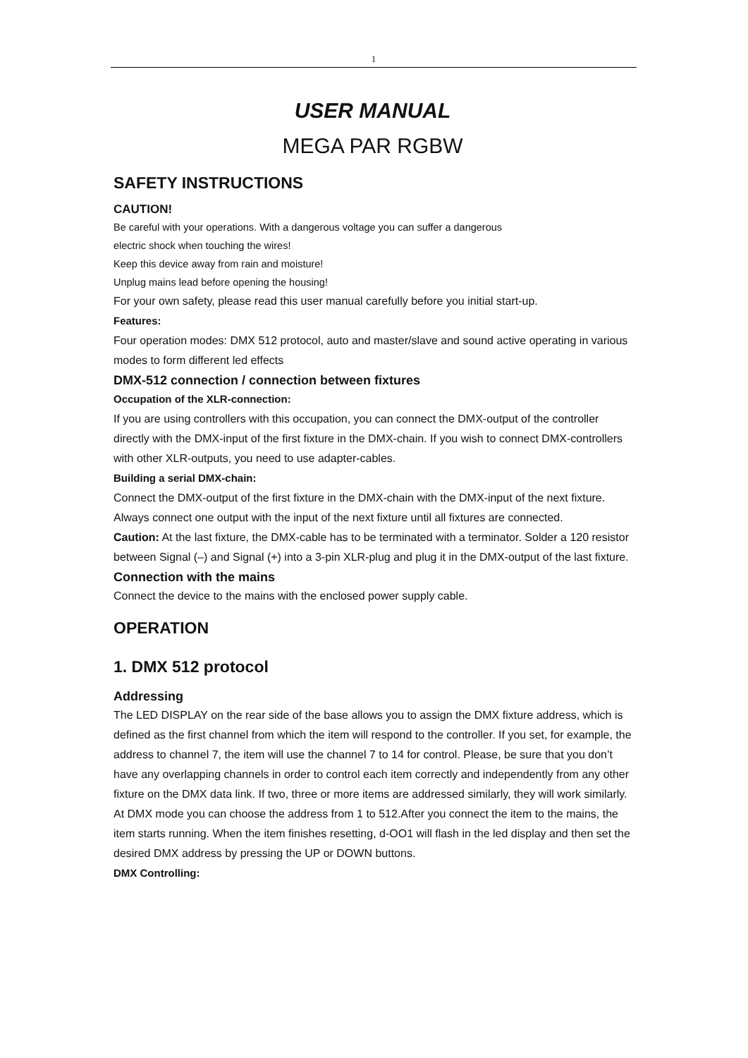1
USER MANUAL
MEGA PAR RGBW
SAFETY INSTRUCTIONS
CAUTION!
Be careful with your operations. With a dangerous voltage you can suffer a dangerous
electric shock when touching the wires!
Keep this device away from rain and moisture!
Unplug mains lead before opening the housing!
For your own safety, please read this user manual carefully before you initial start-up.
Features:
Four operation modes: DMX 512 protocol, auto and master/slave and sound active operating in various modes to form different led effects
DMX-512 connection / connection between fixtures
Occupation of the XLR-connection:
If you are using controllers with this occupation, you can connect the DMX-output of the controller directly with the DMX-input of the first fixture in the DMX-chain. If you wish to connect DMX-controllers with other XLR-outputs, you need to use adapter-cables.
Building a serial DMX-chain:
Connect the DMX-output of the first fixture in the DMX-chain with the DMX-input of the next fixture. Always connect one output with the input of the next fixture until all fixtures are connected.
Caution: At the last fixture, the DMX-cable has to be terminated with a terminator. Solder a 120 resistor between Signal (–) and Signal (+) into a 3-pin XLR-plug and plug it in the DMX-output of the last fixture.
Connection with the mains
Connect the device to the mains with the enclosed power supply cable.
OPERATION
1. DMX 512 protocol
Addressing
The LED DISPLAY on the rear side of the base allows you to assign the DMX fixture address, which is defined as the first channel from which the item will respond to the controller. If you set, for example, the address to channel 7, the item will use the channel 7 to 14 for control. Please, be sure that you don’t have any overlapping channels in order to control each item correctly and independently from any other fixture on the DMX data link. If two, three or more items are addressed similarly, they will work similarly. At DMX mode you can choose the address from 1 to 512.After you connect the item to the mains, the item starts running. When the item finishes resetting, d-OO1 will flash in the led display and then set the desired DMX address by pressing the UP or DOWN buttons.
DMX Controlling: